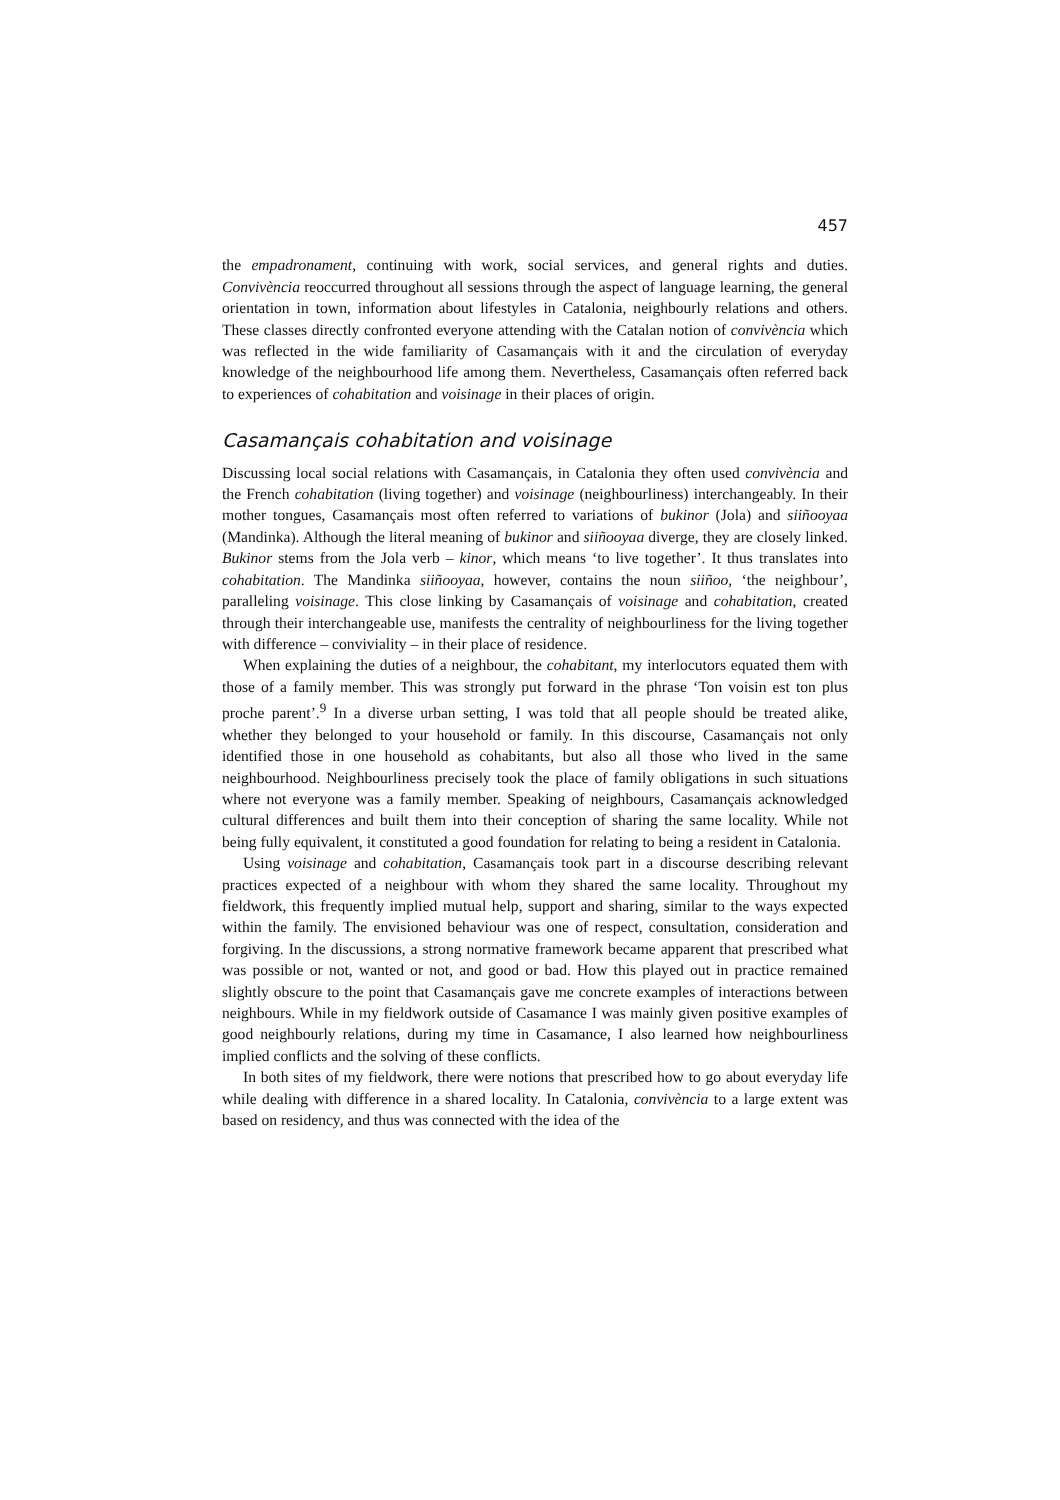457
the empadronament, continuing with work, social services, and general rights and duties. Convivència reoccurred throughout all sessions through the aspect of language learning, the general orientation in town, information about lifestyles in Catalonia, neighbourly relations and others. These classes directly confronted everyone attending with the Catalan notion of convivència which was reflected in the wide familiarity of Casamançais with it and the circulation of everyday knowledge of the neighbourhood life among them. Nevertheless, Casamançais often referred back to experiences of cohabitation and voisinage in their places of origin.
Casamançais cohabitation and voisinage
Discussing local social relations with Casamançais, in Catalonia they often used convivència and the French cohabitation (living together) and voisinage (neighbourliness) interchangeably. In their mother tongues, Casamançais most often referred to variations of bukinor (Jola) and siiñooyaa (Mandinka). Although the literal meaning of bukinor and siiñooyaa diverge, they are closely linked. Bukinor stems from the Jola verb – kinor, which means ‘to live together’. It thus translates into cohabitation. The Mandinka siiñooyaa, however, contains the noun siiñoo, ‘the neighbour’, paralleling voisinage. This close linking by Casamançais of voisinage and cohabitation, created through their interchangeable use, manifests the centrality of neighbourliness for the living together with difference – conviviality – in their place of residence.
When explaining the duties of a neighbour, the cohabitant, my interlocutors equated them with those of a family member. This was strongly put forward in the phrase ‘Ton voisin est ton plus proche parent’.<sup>9</sup> In a diverse urban setting, I was told that all people should be treated alike, whether they belonged to your household or family. In this discourse, Casamançais not only identified those in one household as cohabitants, but also all those who lived in the same neighbourhood. Neighbourliness precisely took the place of family obligations in such situations where not everyone was a family member. Speaking of neighbours, Casamançais acknowledged cultural differences and built them into their conception of sharing the same locality. While not being fully equivalent, it constituted a good foundation for relating to being a resident in Catalonia.
Using voisinage and cohabitation, Casamançais took part in a discourse describing relevant practices expected of a neighbour with whom they shared the same locality. Throughout my fieldwork, this frequently implied mutual help, support and sharing, similar to the ways expected within the family. The envisioned behaviour was one of respect, consultation, consideration and forgiving. In the discussions, a strong normative framework became apparent that prescribed what was possible or not, wanted or not, and good or bad. How this played out in practice remained slightly obscure to the point that Casamançais gave me concrete examples of interactions between neighbours. While in my fieldwork outside of Casamance I was mainly given positive examples of good neighbourly relations, during my time in Casamance, I also learned how neighbourliness implied conflicts and the solving of these conflicts.
In both sites of my fieldwork, there were notions that prescribed how to go about everyday life while dealing with difference in a shared locality. In Catalonia, convivència to a large extent was based on residency, and thus was connected with the idea of the